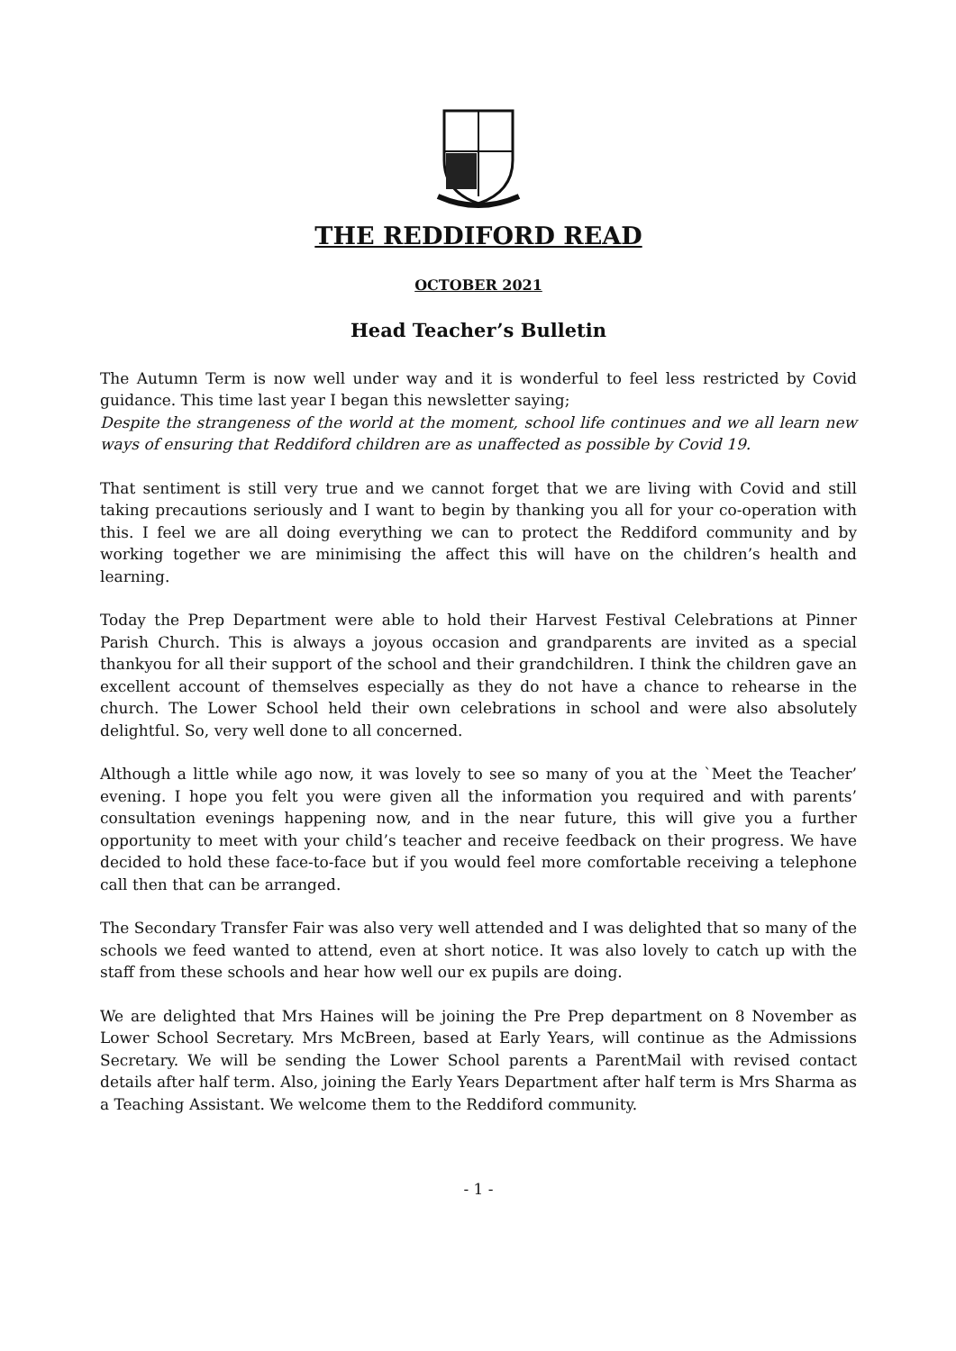THE REDDIFORD READ
OCTOBER 2021
Head Teacher’s Bulletin
The Autumn Term is now well under way and it is wonderful to feel less restricted by Covid guidance. This time last year I began this newsletter saying;
Despite the strangeness of the world at the moment, school life continues and we all learn new ways of ensuring that Reddiford children are as unaffected as possible by Covid 19.
That sentiment is still very true and we cannot forget that we are living with Covid and still taking precautions seriously and I want to begin by thanking you all for your co-operation with this. I feel we are all doing everything we can to protect the Reddiford community and by working together we are minimising the affect this will have on the children’s health and learning.
Today the Prep Department were able to hold their Harvest Festival Celebrations at Pinner Parish Church. This is always a joyous occasion and grandparents are invited as a special thankyou for all their support of the school and their grandchildren. I think the children gave an excellent account of themselves especially as they do not have a chance to rehearse in the church. The Lower School held their own celebrations in school and were also absolutely delightful. So, very well done to all concerned.
Although a little while ago now, it was lovely to see so many of you at the `Meet the Teacher’ evening. I hope you felt you were given all the information you required and with parents’ consultation evenings happening now, and in the near future, this will give you a further opportunity to meet with your child’s teacher and receive feedback on their progress. We have decided to hold these face-to-face but if you would feel more comfortable receiving a telephone call then that can be arranged.
The Secondary Transfer Fair was also very well attended and I was delighted that so many of the schools we feed wanted to attend, even at short notice. It was also lovely to catch up with the staff from these schools and hear how well our ex pupils are doing.
We are delighted that Mrs Haines will be joining the Pre Prep department on 8 November as Lower School Secretary. Mrs McBreen, based at Early Years, will continue as the Admissions Secretary. We will be sending the Lower School parents a ParentMail with revised contact details after half term. Also, joining the Early Years Department after half term is Mrs Sharma as a Teaching Assistant. We welcome them to the Reddiford community.
- 1 -